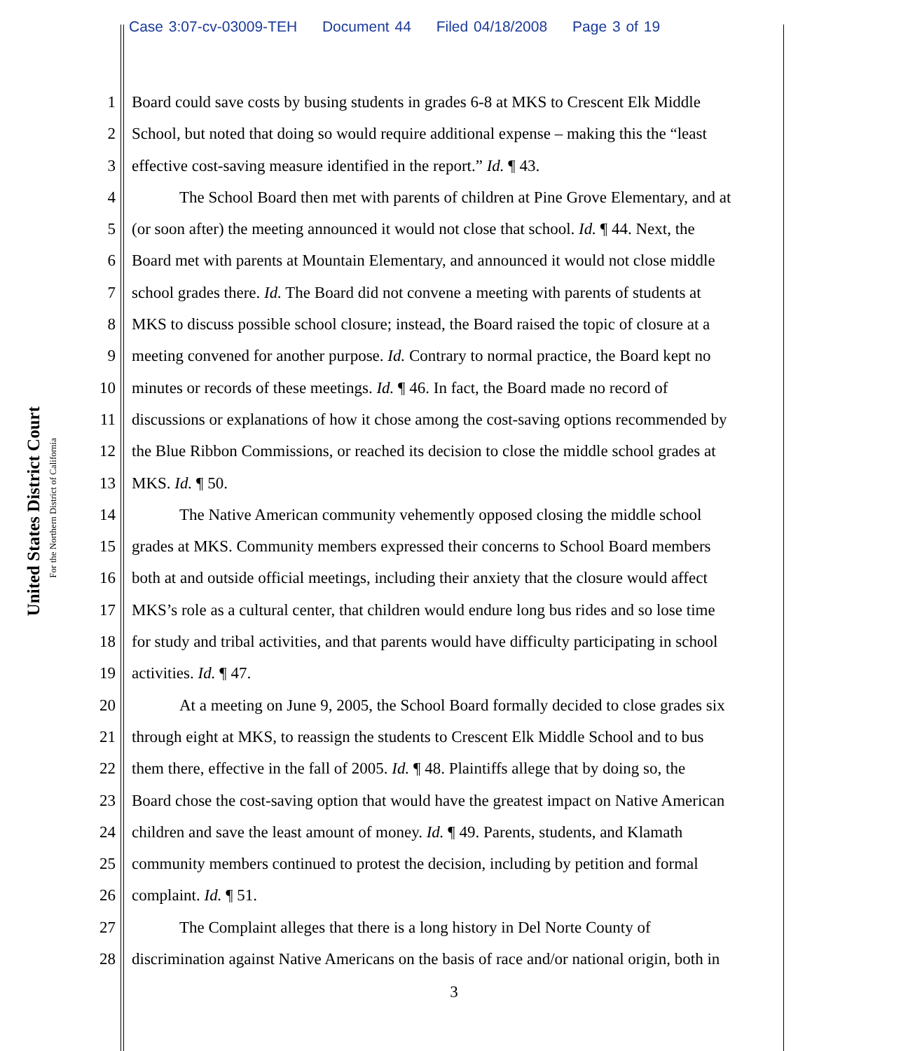Case 3:07-cv-03009-TEH Document 44 Filed 04/18/2008 Page 3 of 19
United States District Court
For the Northern District of California
1 Board could save costs by busing students in grades 6-8 at MKS to Crescent Elk Middle
2 School, but noted that doing so would require additional expense – making this the “least
3 effective cost-saving measure identified in the report.” Id. ¶ 43.
4 The School Board then met with parents of children at Pine Grove Elementary, and at
5 (or soon after) the meeting announced it would not close that school. Id. ¶ 44. Next, the
6 Board met with parents at Mountain Elementary, and announced it would not close middle
7 school grades there. Id. The Board did not convene a meeting with parents of students at
8 MKS to discuss possible school closure; instead, the Board raised the topic of closure at a
9 meeting convened for another purpose. Id. Contrary to normal practice, the Board kept no
10 minutes or records of these meetings. Id. ¶ 46. In fact, the Board made no record of
11 discussions or explanations of how it chose among the cost-saving options recommended by
12 the Blue Ribbon Commissions, or reached its decision to close the middle school grades at
13 MKS. Id. ¶ 50.
14 The Native American community vehemently opposed closing the middle school
15 grades at MKS. Community members expressed their concerns to School Board members
16 both at and outside official meetings, including their anxiety that the closure would affect
17 MKS’s role as a cultural center, that children would endure long bus rides and so lose time
18 for study and tribal activities, and that parents would have difficulty participating in school
19 activities. Id. ¶ 47.
20 At a meeting on June 9, 2005, the School Board formally decided to close grades six
21 through eight at MKS, to reassign the students to Crescent Elk Middle School and to bus
22 them there, effective in the fall of 2005. Id. ¶ 48. Plaintiffs allege that by doing so, the
23 Board chose the cost-saving option that would have the greatest impact on Native American
24 children and save the least amount of money. Id. ¶ 49. Parents, students, and Klamath
25 community members continued to protest the decision, including by petition and formal
26 complaint. Id. ¶ 51.
27 The Complaint alleges that there is a long history in Del Norte County of
28 discrimination against Native Americans on the basis of race and/or national origin, both in
3